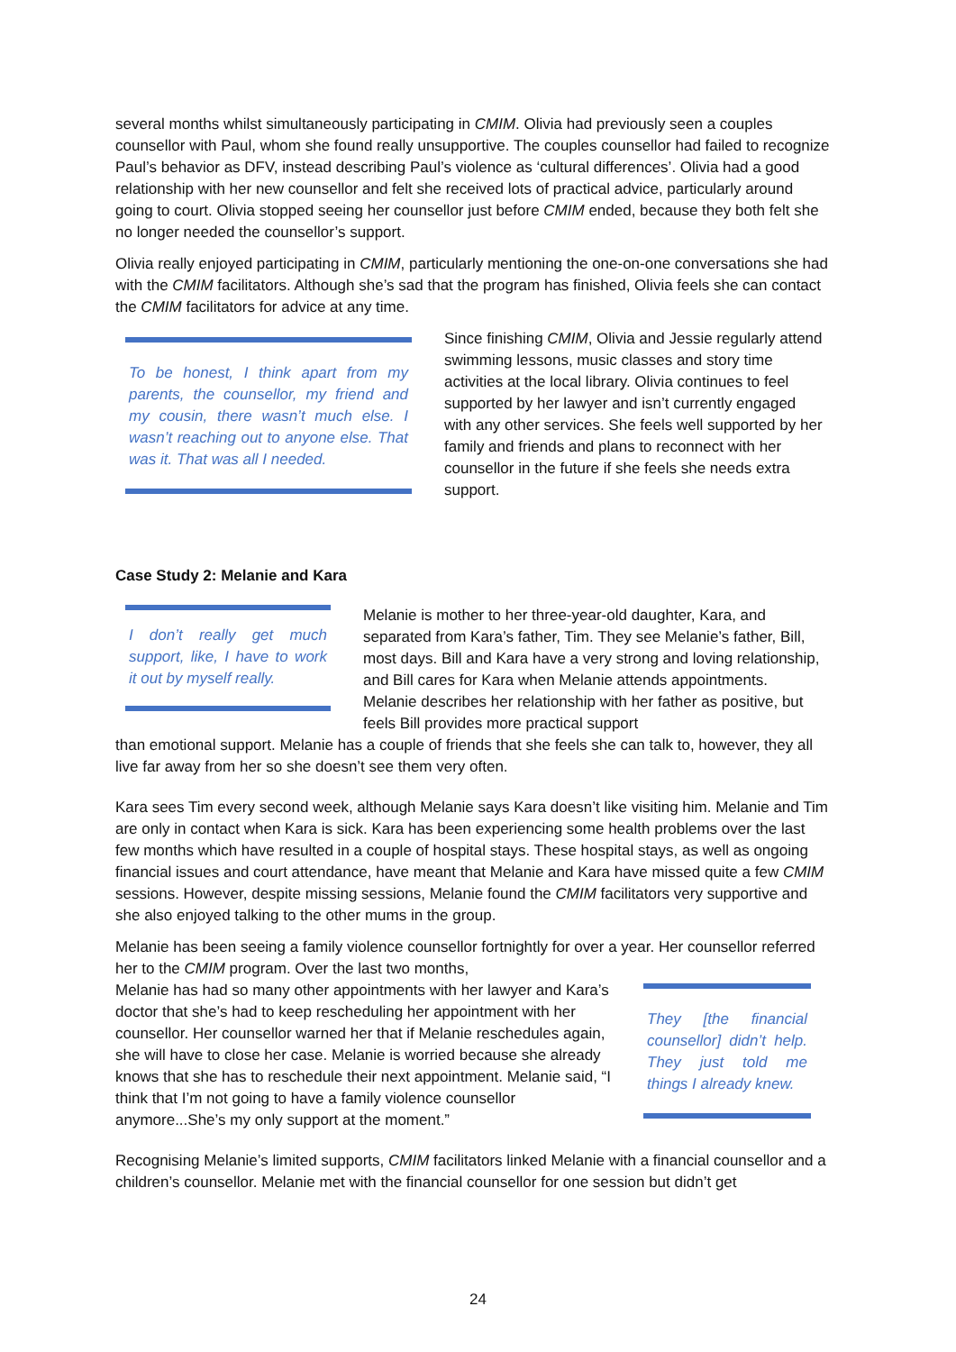several months whilst simultaneously participating in CMIM. Olivia had previously seen a couples counsellor with Paul, whom she found really unsupportive. The couples counsellor had failed to recognize Paul’s behavior as DFV, instead describing Paul’s violence as ‘cultural differences’. Olivia had a good relationship with her new counsellor and felt she received lots of practical advice, particularly around going to court. Olivia stopped seeing her counsellor just before CMIM ended, because they both felt she no longer needed the counsellor’s support.
Olivia really enjoyed participating in CMIM, particularly mentioning the one-on-one conversations she had with the CMIM facilitators. Although she’s sad that the program has finished, Olivia feels she can contact the CMIM facilitators for advice at any time.
To be honest, I think apart from my parents, the counsellor, my friend and my cousin, there wasn’t much else. I wasn’t reaching out to anyone else. That was it. That was all I needed.
Since finishing CMIM, Olivia and Jessie regularly attend swimming lessons, music classes and story time activities at the local library. Olivia continues to feel supported by her lawyer and isn’t currently engaged with any other services. She feels well supported by her family and friends and plans to reconnect with her counsellor in the future if she feels she needs extra support.
Case Study 2: Melanie and Kara
I don’t really get much support, like, I have to work it out by myself really.
Melanie is mother to her three-year-old daughter, Kara, and separated from Kara’s father, Tim. They see Melanie’s father, Bill, most days. Bill and Kara have a very strong and loving relationship, and Bill cares for Kara when Melanie attends appointments. Melanie describes her relationship with her father as positive, but feels Bill provides more practical support
than emotional support. Melanie has a couple of friends that she feels she can talk to, however, they all live far away from her so she doesn’t see them very often.
Kara sees Tim every second week, although Melanie says Kara doesn’t like visiting him. Melanie and Tim are only in contact when Kara is sick. Kara has been experiencing some health problems over the last few months which have resulted in a couple of hospital stays. These hospital stays, as well as ongoing financial issues and court attendance, have meant that Melanie and Kara have missed quite a few CMIM sessions. However, despite missing sessions, Melanie found the CMIM facilitators very supportive and she also enjoyed talking to the other mums in the group.
Melanie has been seeing a family violence counsellor fortnightly for over a year. Her counsellor referred her to the CMIM program. Over the last two months,
Melanie has had so many other appointments with her lawyer and Kara’s doctor that she’s had to keep rescheduling her appointment with her counsellor. Her counsellor warned her that if Melanie reschedules again, she will have to close her case. Melanie is worried because she already knows that she has to reschedule their next appointment. Melanie said, “I think that I’m not going to have a family violence counsellor anymore...She’s my only support at the moment.”
They [the financial counsellor] didn’t help. They just told me things I already knew.
Recognising Melanie’s limited supports, CMIM facilitators linked Melanie with a financial counsellor and a children’s counsellor. Melanie met with the financial counsellor for one session but didn’t get
24